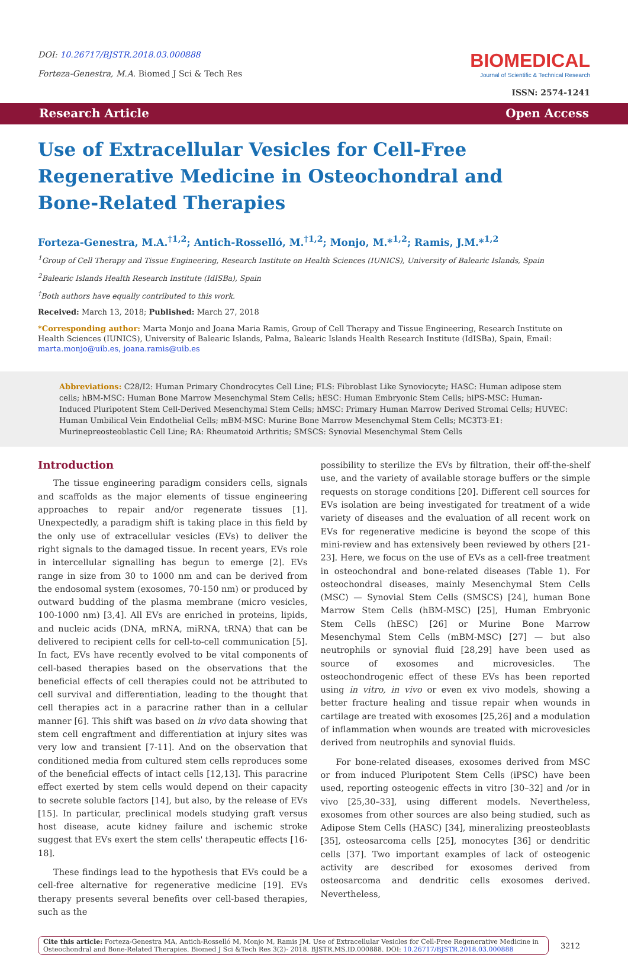DOI: 10.26717/BJSTR.2018.03.000888
Forteza-Genestra, M.A. Biomed J Sci & Tech Res
BIOMEDICAL
Journal of Scientific & Technical Research
ISSN: 2574-1241
Research Article Open Access
Use of Extracellular Vesicles for Cell-Free Regenerative Medicine in Osteochondral and Bone-Related Therapies
Forteza-Genestra, M.A.<sup>†1,2</sup>; Antich-Rosselló, M.<sup>†1,2</sup>; Monjo, M.*<sup>1,2</sup>; Ramis, J.M.*<sup>1,2</sup>
<sup>1</sup> Group of Cell Therapy and Tissue Engineering, Research Institute on Health Sciences (IUNICS), University of Balearic Islands, Spain
<sup>2</sup> Balearic Islands Health Research Institute (IdISBa), Spain
<sup>†</sup> Both authors have equally contributed to this work.
Received: March 13, 2018; Published: March 27, 2018
*Corresponding author: Marta Monjo and Joana Maria Ramis, Group of Cell Therapy and Tissue Engineering, Research Institute on Health Sciences (IUNICS), University of Balearic Islands, Palma, Balearic Islands Health Research Institute (IdISBa), Spain, Email: marta.monjo@uib.es, joana.ramis@uib.es
Abbreviations: C28/I2: Human Primary Chondrocytes Cell Line; FLS: Fibroblast Like Synoviocyte; HASC: Human adipose stem cells; hBM-MSC: Human Bone Marrow Mesenchymal Stem Cells; hESC: Human Embryonic Stem Cells; hiPS-MSC: Human-Induced Pluripotent Stem Cell-Derived Mesenchymal Stem Cells; hMSC: Primary Human Marrow Derived Stromal Cells; HUVEC: Human Umbilical Vein Endothelial Cells; mBM-MSC: Murine Bone Marrow Mesenchymal Stem Cells; MC3T3-E1: Murinepreosteoblastic Cell Line; RA: Rheumatoid Arthritis; SMSCS: Synovial Mesenchymal Stem Cells
Introduction
The tissue engineering paradigm considers cells, signals and scaffolds as the major elements of tissue engineering approaches to repair and/or regenerate tissues [1]. Unexpectedly, a paradigm shift is taking place in this field by the only use of extracellular vesicles (EVs) to deliver the right signals to the damaged tissue. In recent years, EVs role in intercellular signalling has begun to emerge [2]. EVs range in size from 30 to 1000 nm and can be derived from the endosomal system (exosomes, 70-150 nm) or produced by outward budding of the plasma membrane (micro vesicles, 100-1000 nm) [3,4]. All EVs are enriched in proteins, lipids, and nucleic acids (DNA, mRNA, miRNA, tRNA) that can be delivered to recipient cells for cell-to-cell communication [5]. In fact, EVs have recently evolved to be vital components of cell-based therapies based on the observations that the beneficial effects of cell therapies could not be attributed to cell survival and differentiation, leading to the thought that cell therapies act in a paracrine rather than in a cellular manner [6]. This shift was based on in vivo data showing that stem cell engraftment and differentiation at injury sites was very low and transient [7-11]. And on the observation that conditioned media from cultured stem cells reproduces some of the beneficial effects of intact cells [12,13]. This paracrine effect exerted by stem cells would depend on their capacity to secrete soluble factors [14], but also, by the release of EVs [15]. In particular, preclinical models studying graft versus host disease, acute kidney failure and ischemic stroke suggest that EVs exert the stem cells' therapeutic effects [16-18].
These findings lead to the hypothesis that EVs could be a cell-free alternative for regenerative medicine [19]. EVs therapy presents several benefits over cell-based therapies, such as the
possibility to sterilize the EVs by filtration, their off-the-shelf use, and the variety of available storage buffers or the simple requests on storage conditions [20]. Different cell sources for EVs isolation are being investigated for treatment of a wide variety of diseases and the evaluation of all recent work on EVs for regenerative medicine is beyond the scope of this mini-review and has extensively been reviewed by others [21-23]. Here, we focus on the use of EVs as a cell-free treatment in osteochondral and bone-related diseases (Table 1). For osteochondral diseases, mainly Mesenchymal Stem Cells (MSC) — Synovial Stem Cells (SMSCS) [24], human Bone Marrow Stem Cells (hBM-MSC) [25], Human Embryonic Stem Cells (hESC) [26] or Murine Bone Marrow Mesenchymal Stem Cells (mBM-MSC) [27] — but also neutrophils or synovial fluid [28,29] have been used as source of exosomes and microvesicles. The osteochondrogenic effect of these EVs has been reported using in vitro, in vivo or even ex vivo models, showing a better fracture healing and tissue repair when wounds in cartilage are treated with exosomes [25,26] and a modulation of inflammation when wounds are treated with microvesicles derived from neutrophils and synovial fluids.
For bone-related diseases, exosomes derived from MSC or from induced Pluripotent Stem Cells (iPSC) have been used, reporting osteogenic effects in vitro [30–32] and /or in vivo [25,30–33], using different models. Nevertheless, exosomes from other sources are also being studied, such as Adipose Stem Cells (HASC) [34], mineralizing preosteoblasts [35], osteosarcoma cells [25], monocytes [36] or dendritic cells [37]. Two important examples of lack of osteogenic activity are described for exosomes derived from osteosarcoma and dendritic cells exosomes derived. Nevertheless,
Cite this article: Forteza-Genestra MA, Antich-Rosselló M, Monjo M, Ramis JM. Use of Extracellular Vesicles for Cell-Free Regenerative Medicine in Osteochondral and Bone-Related Therapies. Biomed J Sci &Tech Res 3(2)- 2018. BJSTR.MS.ID.000888. DOI: 10.26717/BJSTR.2018.03.000888
3212